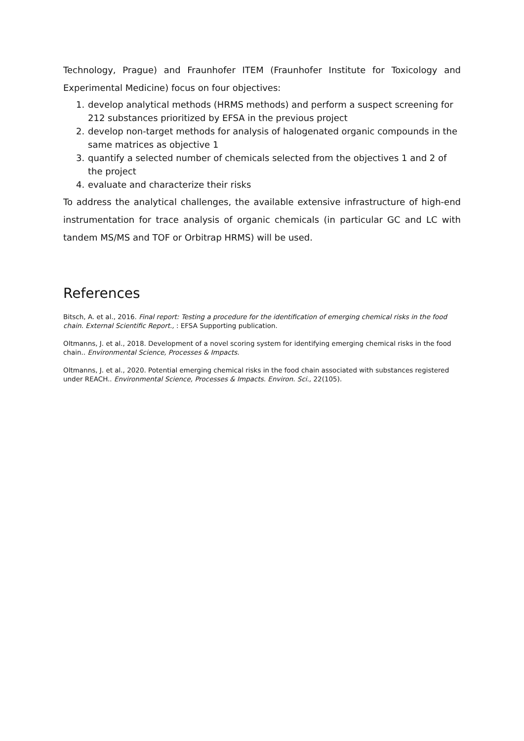Technology, Prague) and Fraunhofer ITEM (Fraunhofer Institute for Toxicology and Experimental Medicine) focus on four objectives:
1. develop analytical methods (HRMS methods) and perform a suspect screening for 212 substances prioritized by EFSA in the previous project
2. develop non-target methods for analysis of halogenated organic compounds in the same matrices as objective 1
3. quantify a selected number of chemicals selected from the objectives 1 and 2 of the project
4. evaluate and characterize their risks
To address the analytical challenges, the available extensive infrastructure of high-end instrumentation for trace analysis of organic chemicals (in particular GC and LC with tandem MS/MS and TOF or Orbitrap HRMS) will be used.
References
Bitsch, A. et al., 2016. Final report: Testing a procedure for the identification of emerging chemical risks in the food chain. External Scientific Report., : EFSA Supporting publication.
Oltmanns, J. et al., 2018. Development of a novel scoring system for identifying emerging chemical risks in the food chain.. Environmental Science, Processes & Impacts.
Oltmanns, J. et al., 2020. Potential emerging chemical risks in the food chain associated with substances registered under REACH.. Environmental Science, Processes & Impacts. Environ. Sci., 22(105).